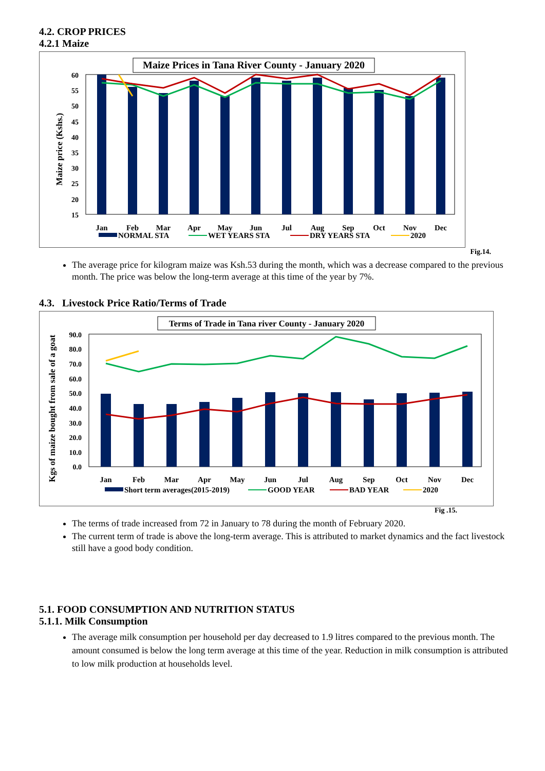4.2. CROP PRICES
4.2.1 Maize
Maize Prices in Tana River County - January 2020
Maize price (Kshs.)
60
55
50
45
40
35
30
25
20
15
Jan
Feb
Mar
Apr
May
Jun
Jul
Aug
Sep
Oct
Nov
Dec
NORMAL STA
WET YEARS STA
DRY YEARS STA
2020
Fig.14.
The average price for kilogram maize was Ksh.53 during the month, which was a decrease compared to the previous month. The price was below the long-term average at this time of the year by 7%.
4.3. Livestock Price Ratio/Terms of Trade
Terms of Trade in Tana river County - January 2020
Kgs of maize bought from sale of a goat
90.0
80.0
70.0
60.0
50.0
40.0
30.0
20.0
10.0
0.0
Jan
Feb
Mar
Apr
May
Jun
Jul
Aug
Sep
Oct
Nov
Dec
Short term averages(2015-2019)
GOOD YEAR
BAD YEAR
2020
Fig .15.
The terms of trade increased from 72 in January to 78 during the month of February 2020.
The current term of trade is above the long-term average. This is attributed to market dynamics and the fact livestock still have a good body condition.
5.1. FOOD CONSUMPTION AND NUTRITION STATUS
5.1.1. Milk Consumption
The average milk consumption per household per day decreased to 1.9 litres compared to the previous month. The amount consumed is below the long term average at this time of the year. Reduction in milk consumption is attributed to low milk production at households level.